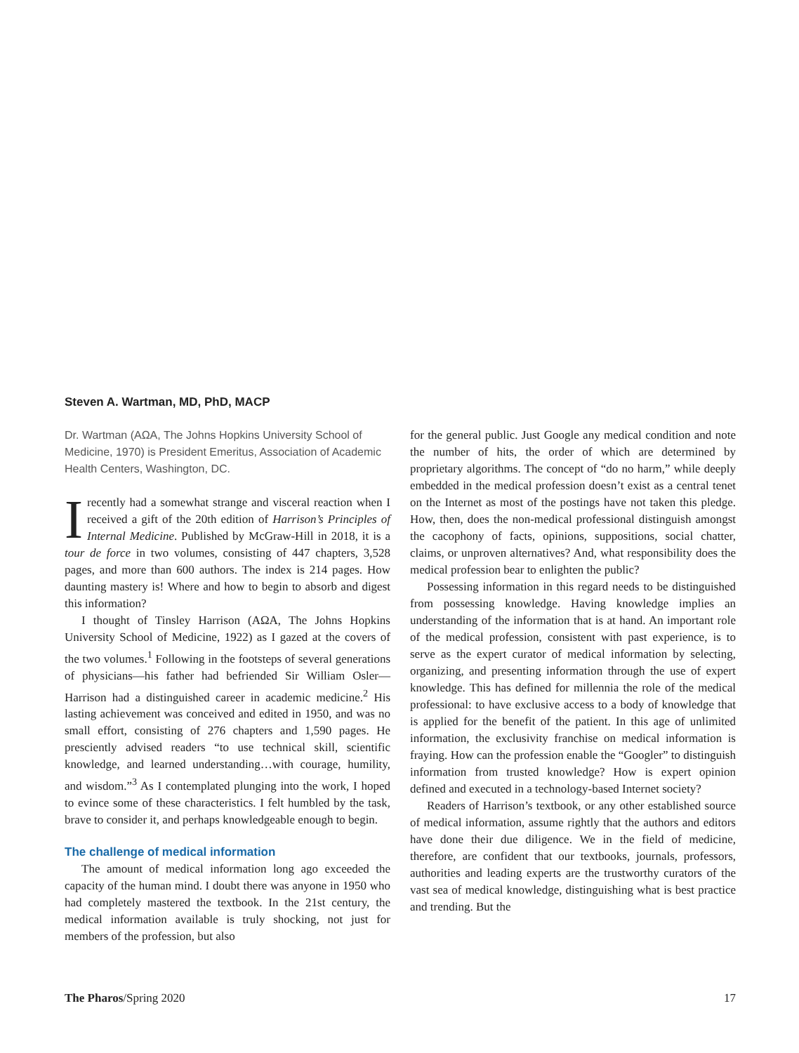Steven A. Wartman, MD, PhD, MACP
Dr. Wartman (AΩA, The Johns Hopkins University School of Medicine, 1970) is President Emeritus, Association of Academic Health Centers, Washington, DC.
Irecently had a somewhat strange and visceral reaction when I received a gift of the 20th edition of Harrison’s Principles of Internal Medicine. Published by McGraw-Hill in 2018, it is a tour de force in two volumes, consisting of 447 chapters, 3,528 pages, and more than 600 authors. The index is 214 pages. How daunting mastery is! Where and how to begin to absorb and digest this information?
I thought of Tinsley Harrison (AΩA, The Johns Hopkins University School of Medicine, 1922) as I gazed at the covers of the two volumes.<sup>1</sup> Following in the footsteps of several generations of physicians—his father had befriended Sir William Osler—Harrison had a distinguished career in academic medicine.<sup>2</sup> His lasting achievement was conceived and edited in 1950, and was no small effort, consisting of 276 chapters and 1,590 pages. He presciently advised readers “to use technical skill, scientific knowledge, and learned understanding…with courage, humility, and wisdom.”<sup>3</sup> As I contemplated plunging into the work, I hoped to evince some of these characteristics. I felt humbled by the task, brave to consider it, and perhaps knowledgeable enough to begin.
The challenge of medical information
The amount of medical information long ago exceeded the capacity of the human mind. I doubt there was anyone in 1950 who had completely mastered the textbook. In the 21st century, the medical information available is truly shocking, not just for members of the profession, but also
for the general public. Just Google any medical condition and note the number of hits, the order of which are determined by proprietary algorithms. The concept of “do no harm,” while deeply embedded in the medical profession doesn’t exist as a central tenet on the Internet as most of the postings have not taken this pledge. How, then, does the non-medical professional distinguish amongst the cacophony of facts, opinions, suppositions, social chatter, claims, or unproven alternatives? And, what responsibility does the medical profession bear to enlighten the public?
Possessing information in this regard needs to be distinguished from possessing knowledge. Having knowledge implies an understanding of the information that is at hand. An important role of the medical profession, consistent with past experience, is to serve as the expert curator of medical information by selecting, organizing, and presenting information through the use of expert knowledge. This has defined for millennia the role of the medical professional: to have exclusive access to a body of knowledge that is applied for the benefit of the patient. In this age of unlimited information, the exclusivity franchise on medical information is fraying. How can the profession enable the “Googler” to distinguish information from trusted knowledge? How is expert opinion defined and executed in a technology-based Internet society?
Readers of Harrison’s textbook, or any other established source of medical information, assume rightly that the authors and editors have done their due diligence. We in the field of medicine, therefore, are confident that our textbooks, journals, professors, authorities and leading experts are the trustworthy curators of the vast sea of medical knowledge, distinguishing what is best practice and trending. But the
The Pharos/Spring 2020 17